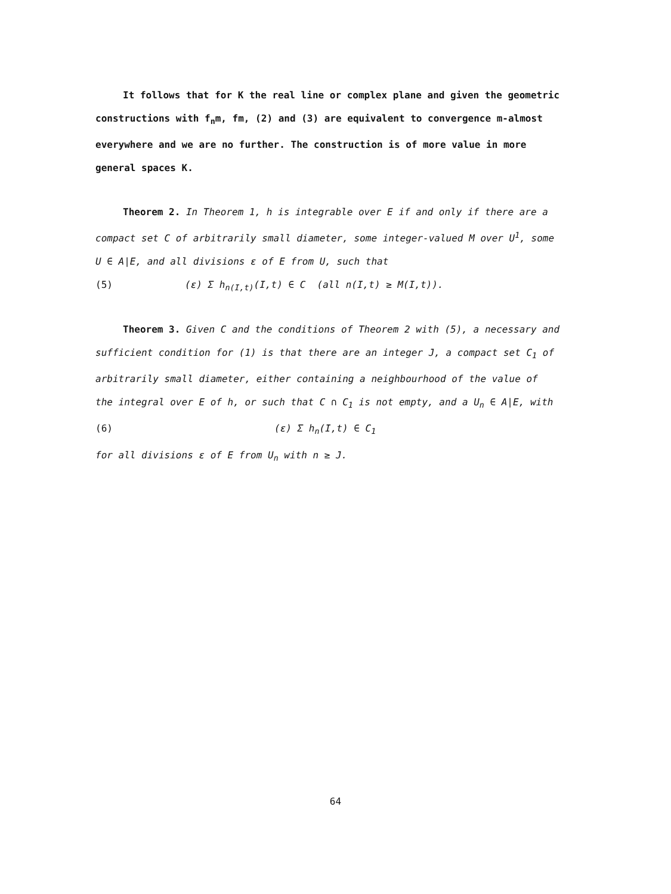It follows that for K the real line or complex plane and given the geometric constructions with f<sub>n</sub>m, fm, (2) and (3) are equivalent to convergence m-almost everywhere and we are no further. The construction is of more value in more general spaces K.
Theorem 2. In Theorem 1, h is integrable over E if and only if there are a compact set C of arbitrarily small diameter, some integer-valued M over U<sup>1</sup>, some U ∈ A|E, and all divisions ε of E from U, such that
(5) (ε) Σ h<sub>n(I,t)</sub>(I,t) ∈ C (all n(I,t) ≥ M(I,t)).
Theorem 3. Given C and the conditions of Theorem 2 with (5), a necessary and sufficient condition for (1) is that there are an integer J, a compact set C<sub>1</sub> of arbitrarily small diameter, either containing a neighbourhood of the value of the integral over E of h, or such that C ∩ C<sub>1</sub> is not empty, and a U<sub>n</sub> ∈ A|E, with
(6) (ε) Σ h<sub>n</sub>(I,t) ∈ C<sub>1</sub>
for all divisions ε of E from U<sub>n</sub> with n ≥ J.
64